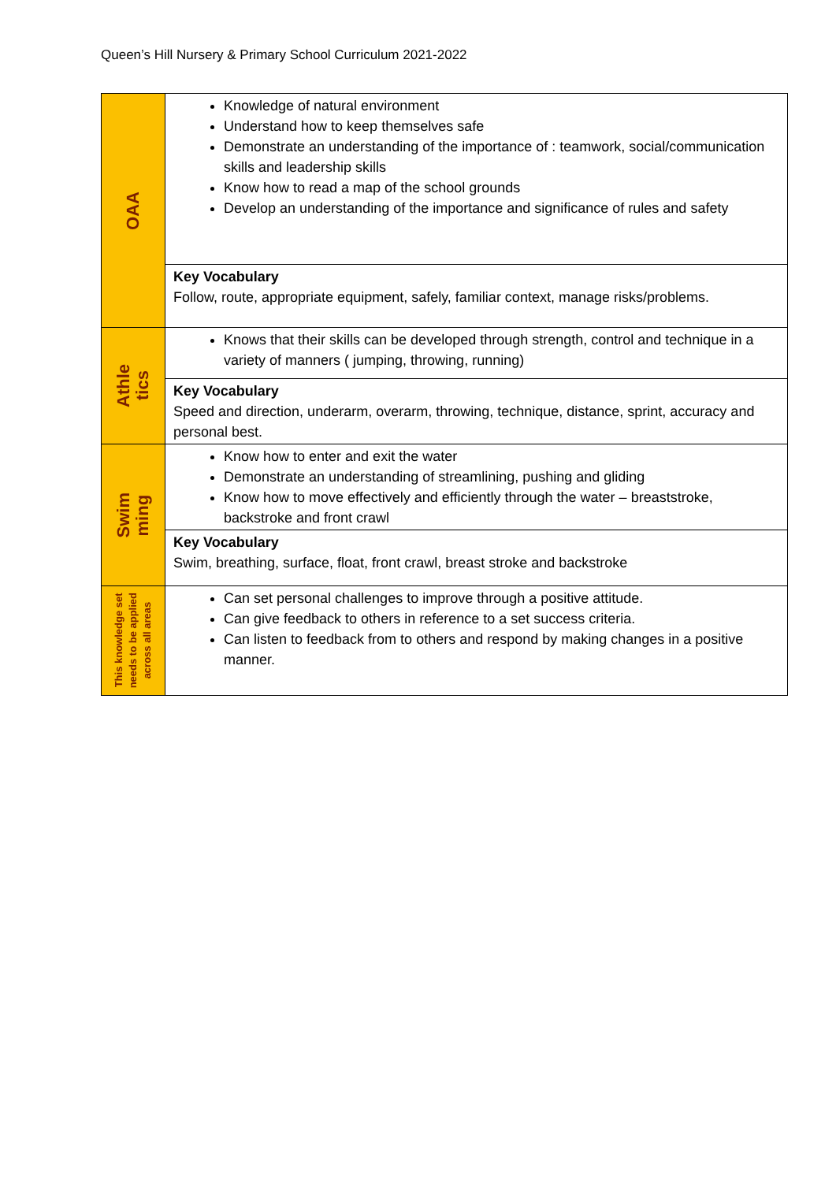Queen’s Hill Nursery & Primary School Curriculum 2021-2022
| OAA | Knowledge of natural environment Understand how to keep themselves safe Demonstrate an understanding of the importance of : teamwork, social/communication skills and leadership skills Know how to read a map of the school grounds Develop an understanding of the importance and significance of rules and safety |
| | Key Vocabulary Follow, route, appropriate equipment, safely, familiar context, manage risks/problems. |
| Athle tics | Knows that their skills can be developed through strength, control and technique in a variety of manners ( jumping, throwing, running) |
| | Key Vocabulary Speed and direction, underarm, overarm, throwing, technique, distance, sprint, accuracy and personal best. |
| Swim ming | Know how to enter and exit the water Demonstrate an understanding of streamlining, pushing and gliding Know how to move effectively and efficiently through the water – breaststroke, backstroke and front crawl |
| | Key Vocabulary Swim, breathing, surface, float, front crawl, breast stroke and backstroke |
| This knowledge set needs to be applied across all areas | Can set personal challenges to improve through a positive attitude. Can give feedback to others in reference to a set success criteria. Can listen to feedback from to others and respond by making changes in a positive manner. |